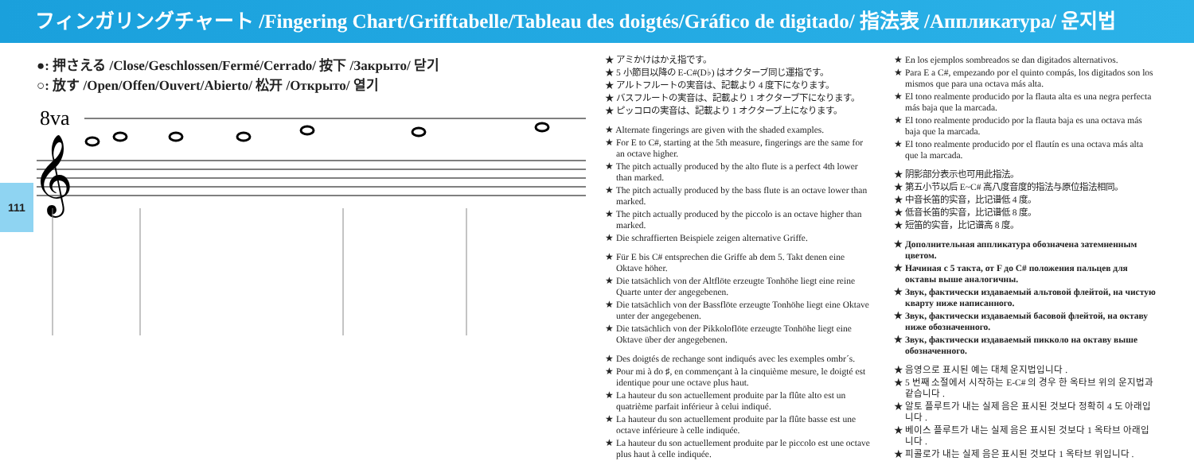フィンガリングチャート /Fingering Chart/Grifftabelle/Tableau des doigtés/Gráfico de digitado/ 指法表 /Аппликатура/ 운지법
111
●: 押さえる /Close/Geschlossen/Fermé/Cerrado/ 按下 /Закрыто/ 닫기
○: 放す /Open/Offen/Ouvert/Abierto/ 松开 /Открыто/ 열기
8va
𝄞
★ アミかけはかえ指です。
★ 5 小節目以降の E-C#(D♭) はオクターブ同じ運指です。
★ アルトフルートの実音は、記載より 4 度下になります。
★ バスフルートの実音は、記載より 1 オクターブ下になります。
★ ピッコロの実音は、記載より 1 オクターブ上になります。
★ Alternate fingerings are given with the shaded examples.
★ For E to C#, starting at the 5th measure, fingerings are the same for an octave higher.
★ The pitch actually produced by the alto flute is a perfect 4th lower than marked.
★ The pitch actually produced by the bass flute is an octave lower than marked.
★ The pitch actually produced by the piccolo is an octave higher than marked.
★ Die schraffierten Beispiele zeigen alternative Griffe.
★ Für E bis C# entsprechen die Griffe ab dem 5. Takt denen eine Oktave höher.
★ Die tatsächlich von der Altflöte erzeugte Tonhöhe liegt eine reine Quarte unter der angegebenen.
★ Die tatsächlich von der Bassflöte erzeugte Tonhöhe liegt eine Oktave unter der angegebenen.
★ Die tatsächlich von der Pikkoloflöte erzeugte Tonhöhe liegt eine Oktave über der angegebenen.
★ Des doigtés de rechange sont indiqués avec les exemples ombr´s.
★ Pour mi à do ♯, en commençant à la cinquième mesure, le doigté est identique pour une octave plus haut.
★ La hauteur du son actuellement produite par la flûte alto est un quatrième parfait inférieur à celui indiqué.
★ La hauteur du son actuellement produite par la flûte basse est une octave inférieure à celle indiquée.
★ La hauteur du son actuellement produite par le piccolo est une octave plus haut à celle indiquée.
★ En los ejemplos sombreados se dan digitados alternativos.
★ Para E a C#, empezando por el quinto compás, los digitados son los mismos que para una octava más alta.
★ El tono realmente producido por la flauta alta es una negra perfecta más baja que la marcada.
★ El tono realmente producido por la flauta baja es una octava más baja que la marcada.
★ El tono realmente producido por el flautín es una octava más alta que la marcada.
★ 阴影部分表示也可用此指法。
★ 第五小节以后 E~C# 高八度音度的指法与原位指法相同。
★ 中音长笛的实音，比记谱低 4 度。
★ 低音长笛的实音，比记谱低 8 度。
★ 短笛的实音，比记谱高 8 度。
★ Дополнительная аппликатура обозначена затемненным цветом.
★ Начиная с 5 такта, от F до C# положения пальцев для октавы выше аналогичны.
★ Звук, фактически издаваемый альтовой флейтой, на чистую кварту ниже написанного.
★ Звук, фактически издаваемый басовой флейтой, на октаву ниже обозначенного.
★ Звук, фактически издаваемый пикколо на октаву выше обозначенного.
★ 음영으로 표시된 예는 대체 운지법입니다 .
★ 5 번째 소절에서 시작하는 E-C# 의 경우 한 옥타브 위의 운지법과 같습니다 .
★ 알토 플루트가 내는 실제 음은 표시된 것보다 정확히 4 도 아래입니다 .
★ 베이스 플루트가 내는 실제 음은 표시된 것보다 1 옥타브 아래입니다 .
★ 피콜로가 내는 실제 음은 표시된 것보다 1 옥타브 위입니다 .